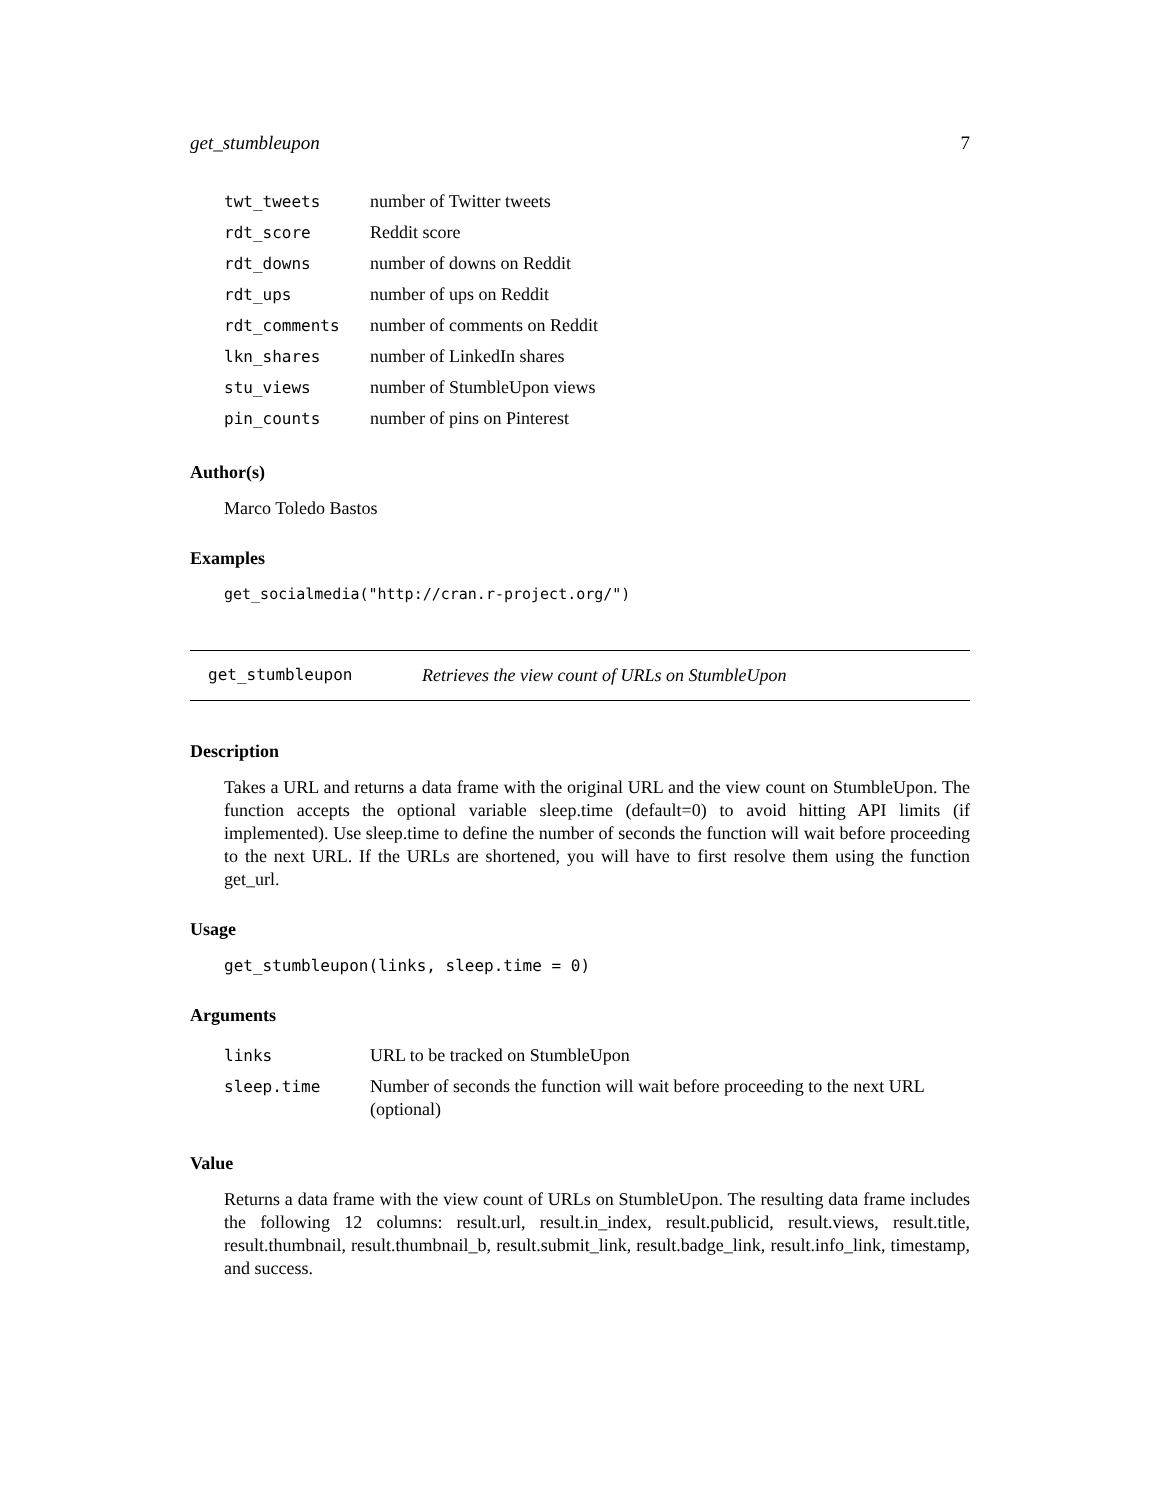get_stumbleupon 7
| twt_tweets | number of Twitter tweets |
| rdt_score | Reddit score |
| rdt_downs | number of downs on Reddit |
| rdt_ups | number of ups on Reddit |
| rdt_comments | number of comments on Reddit |
| lkn_shares | number of LinkedIn shares |
| stu_views | number of StumbleUpon views |
| pin_counts | number of pins on Pinterest |
Author(s)
Marco Toledo Bastos
Examples
get_socialmedia("http://cran.r-project.org/")
get_stumbleupon Retrieves the view count of URLs on StumbleUpon
Description
Takes a URL and returns a data frame with the original URL and the view count on StumbleUpon. The function accepts the optional variable sleep.time (default=0) to avoid hitting API limits (if implemented). Use sleep.time to define the number of seconds the function will wait before proceeding to the next URL. If the URLs are shortened, you will have to first resolve them using the function get_url.
Usage
get_stumbleupon(links, sleep.time = 0)
Arguments
| links | URL to be tracked on StumbleUpon |
| sleep.time | Number of seconds the function will wait before proceeding to the next URL (optional) |
Value
Returns a data frame with the view count of URLs on StumbleUpon. The resulting data frame includes the following 12 columns: result.url, result.in_index, result.publicid, result.views, result.title, result.thumbnail, result.thumbnail_b, result.submit_link, result.badge_link, result.info_link, timestamp, and success.